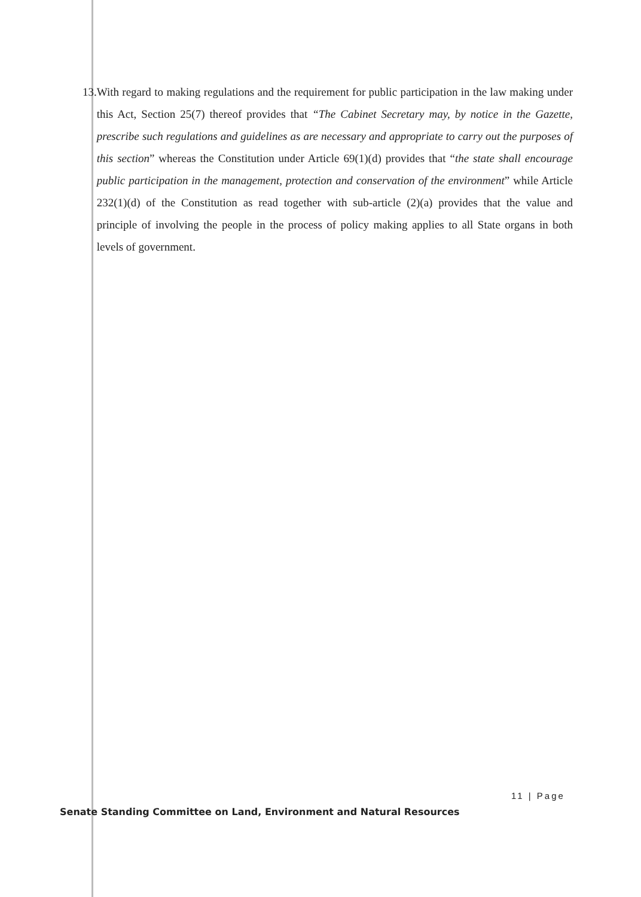13.
With regard to making regulations and the requirement for public participation in the law making under this Act, Section 25(7) thereof provides that “The Cabinet Secretary may, by notice in the Gazette, prescribe such regulations and guidelines as are necessary and appropriate to carry out the purposes of this section” whereas the Constitution under Article 69(1)(d) provides that “the state shall encourage public participation in the management, protection and conservation of the environment” while Article 232(1)(d) of the Constitution as read together with sub-article (2)(a) provides that the value and principle of involving the people in the process of policy making applies to all State organs in both levels of government.
11 | Page
Senate Standing Committee on Land, Environment and Natural Resources